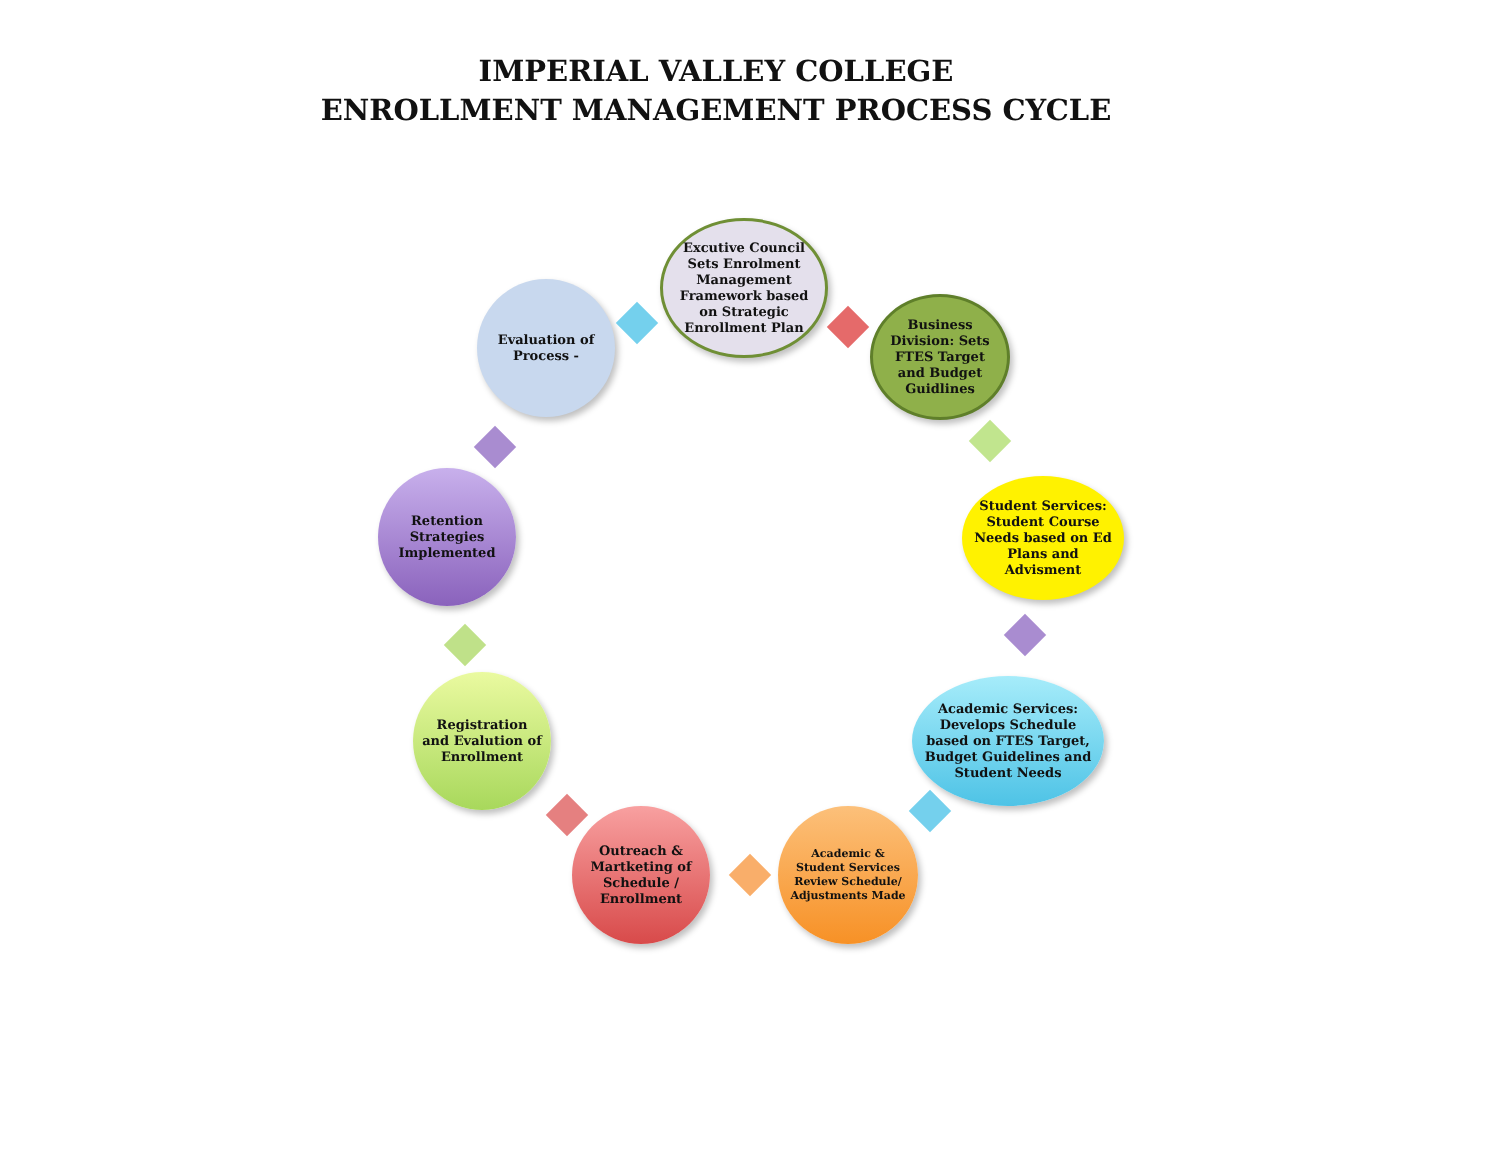IMPERIAL VALLEY COLLEGE
ENROLLMENT MANAGEMENT PROCESS CYCLE
Excutive Council Sets Enrolment Management Framework based on Strategic Enrollment Plan
Business Division: Sets FTES Target and Budget Guidlines
Student Services: Student Course Needs based on Ed Plans and Advisment
Academic Services: Develops Schedule based on FTES Target, Budget Guidelines and Student Needs
Academic & Student Services Review Schedule/ Adjustments Made
Outreach & Martketing of Schedule / Enrollment
Registration and Evalution of Enrollment
Retention Strategies Implemented
Evaluation of Process -